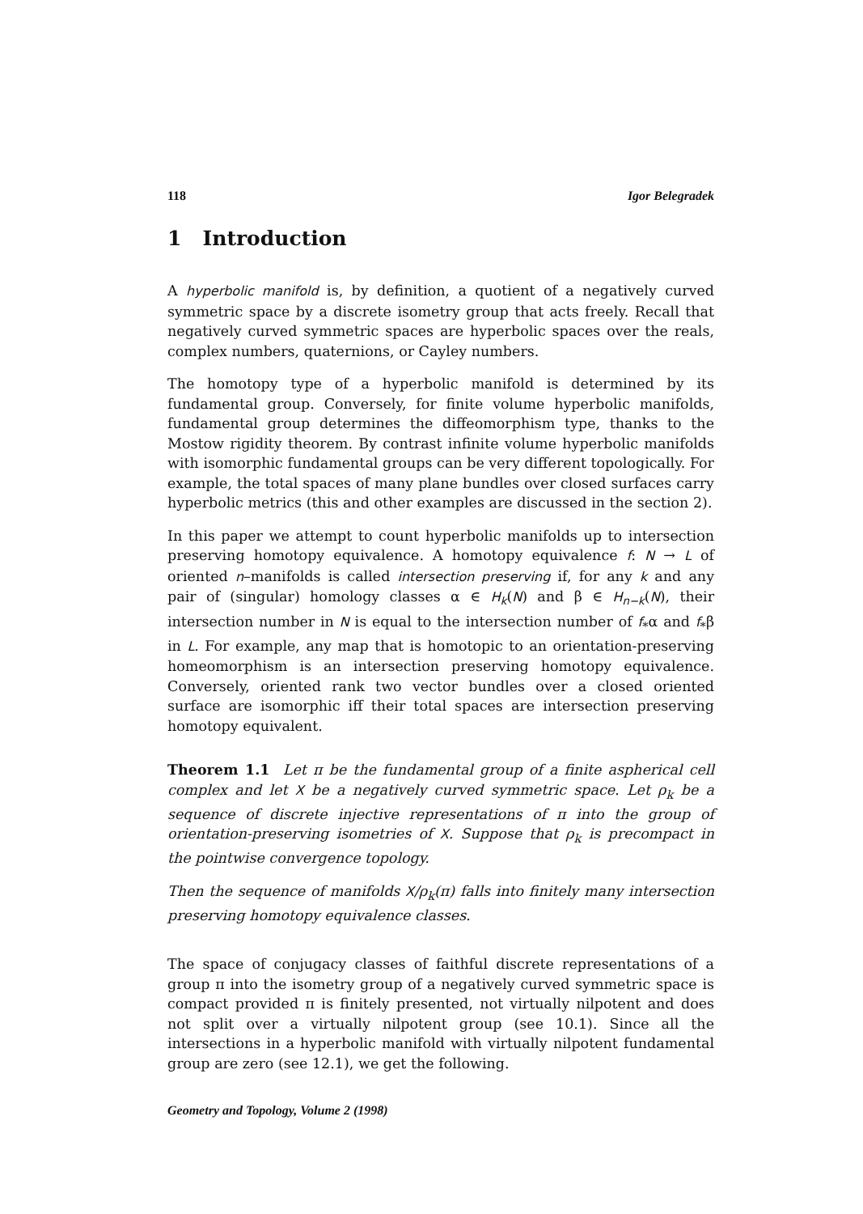118 Igor Belegradek
1 Introduction
A hyperbolic manifold is, by definition, a quotient of a negatively curved symmetric space by a discrete isometry group that acts freely. Recall that negatively curved symmetric spaces are hyperbolic spaces over the reals, complex numbers, quaternions, or Cayley numbers.
The homotopy type of a hyperbolic manifold is determined by its fundamental group. Conversely, for finite volume hyperbolic manifolds, fundamental group determines the diffeomorphism type, thanks to the Mostow rigidity theorem. By contrast infinite volume hyperbolic manifolds with isomorphic fundamental groups can be very different topologically. For example, the total spaces of many plane bundles over closed surfaces carry hyperbolic metrics (this and other examples are discussed in the section 2).
In this paper we attempt to count hyperbolic manifolds up to intersection preserving homotopy equivalence. A homotopy equivalence f: N → L of oriented n–manifolds is called intersection preserving if, for any k and any pair of (singular) homology classes α ∈ H<sub>k</sub>(N) and β ∈ H<sub>n−k</sub>(N), their intersection number in N is equal to the intersection number of f<sub>*</sub>α and f<sub>*</sub>β in L. For example, any map that is homotopic to an orientation-preserving homeomorphism is an intersection preserving homotopy equivalence. Conversely, oriented rank two vector bundles over a closed oriented surface are isomorphic iff their total spaces are intersection preserving homotopy equivalent.
Theorem 1.1 Let π be the fundamental group of a finite aspherical cell complex and let X be a negatively curved symmetric space. Let ρ<sub>k</sub> be a sequence of discrete injective representations of π into the group of orientation-preserving isometries of X. Suppose that ρ<sub>k</sub> is precompact in the pointwise convergence topology.
Then the sequence of manifolds X/ρ<sub>k</sub>(π) falls into finitely many intersection preserving homotopy equivalence classes.
The space of conjugacy classes of faithful discrete representations of a group π into the isometry group of a negatively curved symmetric space is compact provided π is finitely presented, not virtually nilpotent and does not split over a virtually nilpotent group (see 10.1). Since all the intersections in a hyperbolic manifold with virtually nilpotent fundamental group are zero (see 12.1), we get the following.
Geometry and Topology, Volume 2 (1998)